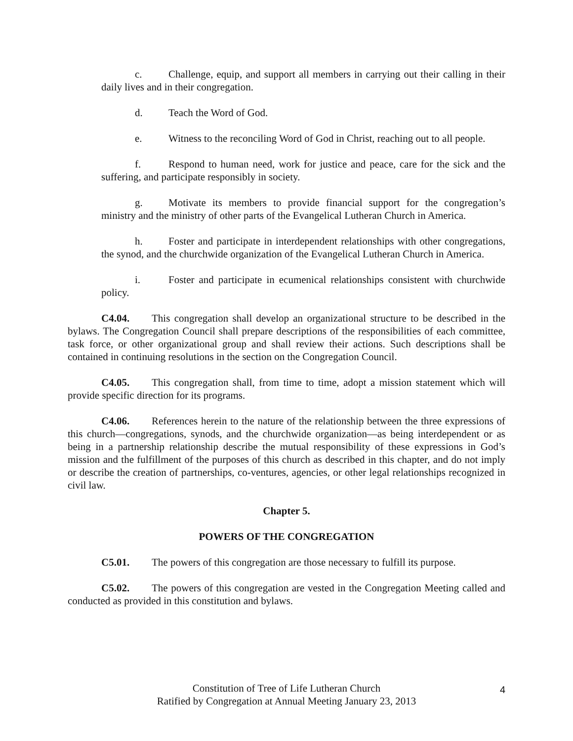c. Challenge, equip, and support all members in carrying out their calling in their daily lives and in their congregation.
d. Teach the Word of God.
e. Witness to the reconciling Word of God in Christ, reaching out to all people.
f. Respond to human need, work for justice and peace, care for the sick and the suffering, and participate responsibly in society.
g. Motivate its members to provide financial support for the congregation’s ministry and the ministry of other parts of the Evangelical Lutheran Church in America.
h. Foster and participate in interdependent relationships with other congregations, the synod, and the churchwide organization of the Evangelical Lutheran Church in America.
i. Foster and participate in ecumenical relationships consistent with churchwide policy.
C4.04. This congregation shall develop an organizational structure to be described in the bylaws. The Congregation Council shall prepare descriptions of the responsibilities of each committee, task force, or other organizational group and shall review their actions. Such descriptions shall be contained in continuing resolutions in the section on the Congregation Council.
C4.05. This congregation shall, from time to time, adopt a mission statement which will provide specific direction for its programs.
C4.06. References herein to the nature of the relationship between the three expressions of this church—congregations, synods, and the churchwide organization—as being interdependent or as being in a partnership relationship describe the mutual responsibility of these expressions in God’s mission and the fulfillment of the purposes of this church as described in this chapter, and do not imply or describe the creation of partnerships, co-ventures, agencies, or other legal relationships recognized in civil law.
Chapter 5.
POWERS OF THE CONGREGATION
C5.01. The powers of this congregation are those necessary to fulfill its purpose.
C5.02. The powers of this congregation are vested in the Congregation Meeting called and conducted as provided in this constitution and bylaws.
Constitution of Tree of Life Lutheran Church
Ratified by Congregation at Annual Meeting January 23, 2013
4